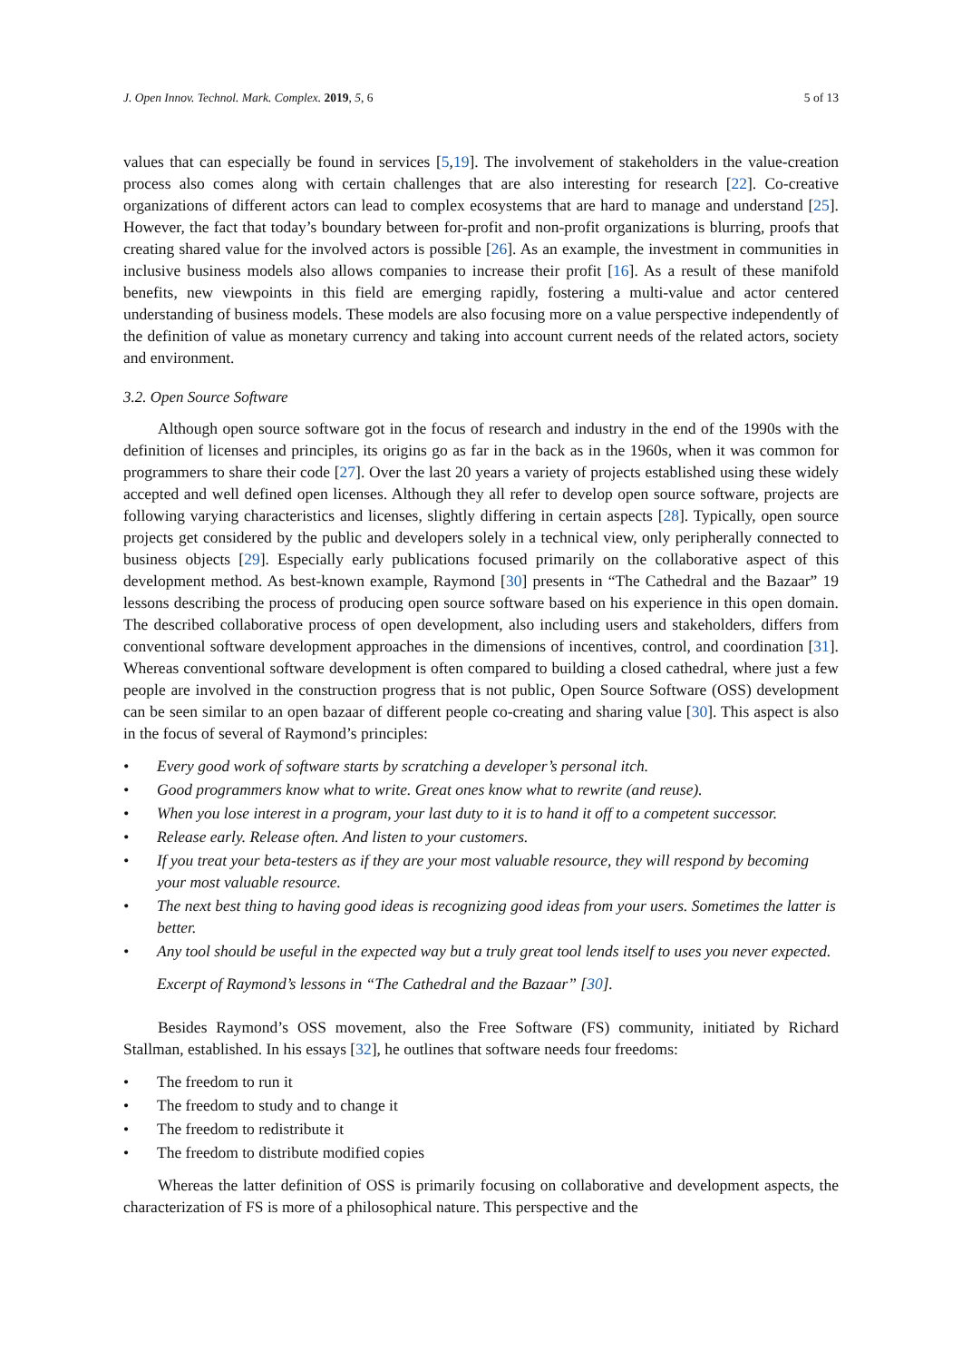J. Open Innov. Technol. Mark. Complex. 2019, 5, 6 5 of 13
values that can especially be found in services [5,19]. The involvement of stakeholders in the value-creation process also comes along with certain challenges that are also interesting for research [22]. Co-creative organizations of different actors can lead to complex ecosystems that are hard to manage and understand [25]. However, the fact that today’s boundary between for-profit and non-profit organizations is blurring, proofs that creating shared value for the involved actors is possible [26]. As an example, the investment in communities in inclusive business models also allows companies to increase their profit [16]. As a result of these manifold benefits, new viewpoints in this field are emerging rapidly, fostering a multi-value and actor centered understanding of business models. These models are also focusing more on a value perspective independently of the definition of value as monetary currency and taking into account current needs of the related actors, society and environment.
3.2. Open Source Software
Although open source software got in the focus of research and industry in the end of the 1990s with the definition of licenses and principles, its origins go as far in the back as in the 1960s, when it was common for programmers to share their code [27]. Over the last 20 years a variety of projects established using these widely accepted and well defined open licenses. Although they all refer to develop open source software, projects are following varying characteristics and licenses, slightly differing in certain aspects [28]. Typically, open source projects get considered by the public and developers solely in a technical view, only peripherally connected to business objects [29]. Especially early publications focused primarily on the collaborative aspect of this development method. As best-known example, Raymond [30] presents in “The Cathedral and the Bazaar” 19 lessons describing the process of producing open source software based on his experience in this open domain. The described collaborative process of open development, also including users and stakeholders, differs from conventional software development approaches in the dimensions of incentives, control, and coordination [31]. Whereas conventional software development is often compared to building a closed cathedral, where just a few people are involved in the construction progress that is not public, Open Source Software (OSS) development can be seen similar to an open bazaar of different people co-creating and sharing value [30]. This aspect is also in the focus of several of Raymond’s principles:
• Every good work of software starts by scratching a developer’s personal itch.
• Good programmers know what to write. Great ones know what to rewrite (and reuse).
• When you lose interest in a program, your last duty to it is to hand it off to a competent successor.
• Release early. Release often. And listen to your customers.
• If you treat your beta-testers as if they are your most valuable resource, they will respond by becoming your most valuable resource.
• The next best thing to having good ideas is recognizing good ideas from your users. Sometimes the latter is better.
• Any tool should be useful in the expected way but a truly great tool lends itself to uses you never expected.
Excerpt of Raymond’s lessons in “The Cathedral and the Bazaar” [30].
Besides Raymond’s OSS movement, also the Free Software (FS) community, initiated by Richard Stallman, established. In his essays [32], he outlines that software needs four freedoms:
• The freedom to run it
• The freedom to study and to change it
• The freedom to redistribute it
• The freedom to distribute modified copies
Whereas the latter definition of OSS is primarily focusing on collaborative and development aspects, the characterization of FS is more of a philosophical nature. This perspective and the